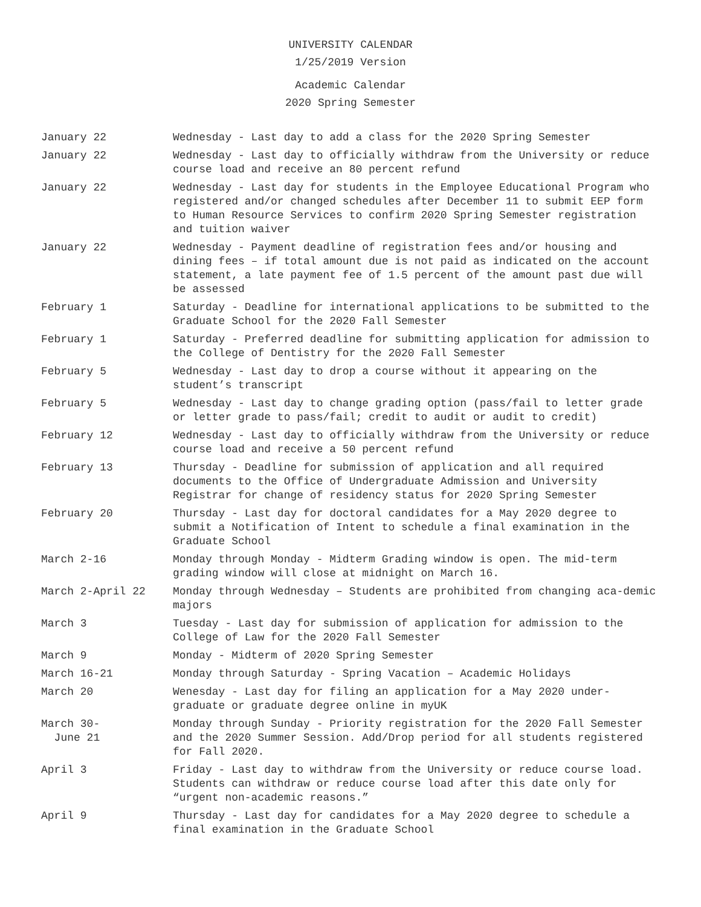UNIVERSITY CALENDAR
1/25/2019 Version
Academic Calendar
2020 Spring Semester
| January 22 | Wednesday - Last day to add a class for the 2020 Spring Semester |
| January 22 | Wednesday - Last day to officially withdraw from the University or reduce course load and receive an 80 percent refund |
| January 22 | Wednesday - Last day for students in the Employee Educational Program who registered and/or changed schedules after December 11 to submit EEP form to Human Resource Services to confirm 2020 Spring Semester registration and tuition waiver |
| January 22 | Wednesday - Payment deadline of registration fees and/or housing and dining fees – if total amount due is not paid as indicated on the account statement, a late payment fee of 1.5 percent of the amount past due will be assessed |
| February 1 | Saturday - Deadline for international applications to be submitted to the Graduate School for the 2020 Fall Semester |
| February 1 | Saturday - Preferred deadline for submitting application for admission to the College of Dentistry for the 2020 Fall Semester |
| February 5 | Wednesday - Last day to drop a course without it appearing on the student’s transcript |
| February 5 | Wednesday - Last day to change grading option (pass/fail to letter grade or letter grade to pass/fail; credit to audit or audit to credit) |
| February 12 | Wednesday - Last day to officially withdraw from the University or reduce course load and receive a 50 percent refund |
| February 13 | Thursday - Deadline for submission of application and all required documents to the Office of Undergraduate Admission and University Registrar for change of residency status for 2020 Spring Semester |
| February 20 | Thursday - Last day for doctoral candidates for a May 2020 degree to submit a Notification of Intent to schedule a final examination in the Graduate School |
| March 2-16 | Monday through Monday - Midterm Grading window is open. The mid-term grading window will close at midnight on March 16. |
| March 2-April 22 | Monday through Wednesday – Students are prohibited from changing aca-demic majors |
| March 3 | Tuesday - Last day for submission of application for admission to the College of Law for the 2020 Fall Semester |
| March 9 | Monday - Midterm of 2020 Spring Semester |
| March 16-21 | Monday through Saturday - Spring Vacation – Academic Holidays |
| March 20 | Wenesday - Last day for filing an application for a May 2020 under-graduate or graduate degree online in myUK |
| March 30- June 21 | Monday through Sunday - Priority registration for the 2020 Fall Semester and the 2020 Summer Session. Add/Drop period for all students registered for Fall 2020. |
| April 3 | Friday - Last day to withdraw from the University or reduce course load. Students can withdraw or reduce course load after this date only for “urgent non-academic reasons.” |
| April 9 | Thursday - Last day for candidates for a May 2020 degree to schedule a final examination in the Graduate School |